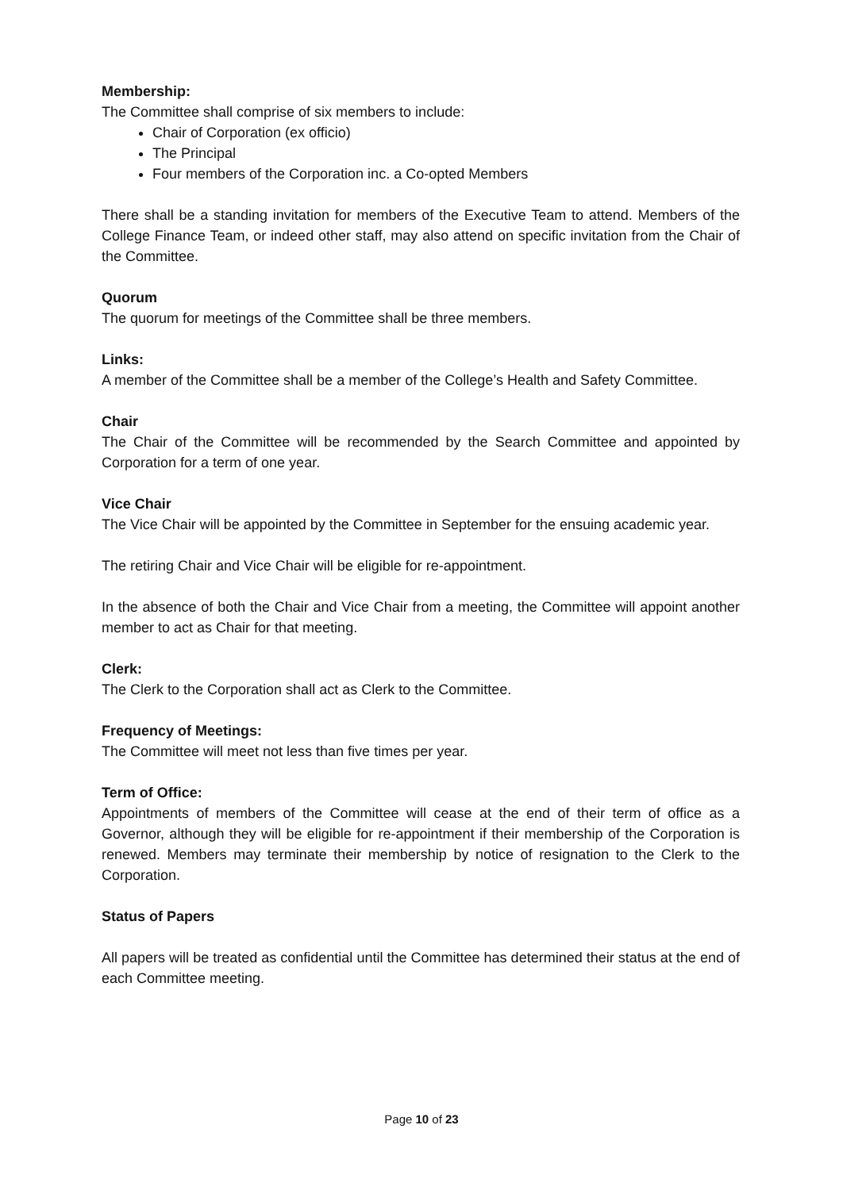Membership:
The Committee shall comprise of six members to include:
Chair of Corporation (ex officio)
The Principal
Four members of the Corporation inc. a Co-opted Members
There shall be a standing invitation for members of the Executive Team to attend. Members of the College Finance Team, or indeed other staff, may also attend on specific invitation from the Chair of the Committee.
Quorum
The quorum for meetings of the Committee shall be three members.
Links:
A member of the Committee shall be a member of the College’s Health and Safety Committee.
Chair
The Chair of the Committee will be recommended by the Search Committee and appointed by Corporation for a term of one year.
Vice Chair
The Vice Chair will be appointed by the Committee in September for the ensuing academic year.
The retiring Chair and Vice Chair will be eligible for re-appointment.
In the absence of both the Chair and Vice Chair from a meeting, the Committee will appoint another member to act as Chair for that meeting.
Clerk:
The Clerk to the Corporation shall act as Clerk to the Committee.
Frequency of Meetings:
The Committee will meet not less than five times per year.
Term of Office:
Appointments of members of the Committee will cease at the end of their term of office as a Governor, although they will be eligible for re-appointment if their membership of the Corporation is renewed. Members may terminate their membership by notice of resignation to the Clerk to the Corporation.
Status of Papers
All papers will be treated as confidential until the Committee has determined their status at the end of each Committee meeting.
Page 10 of 23